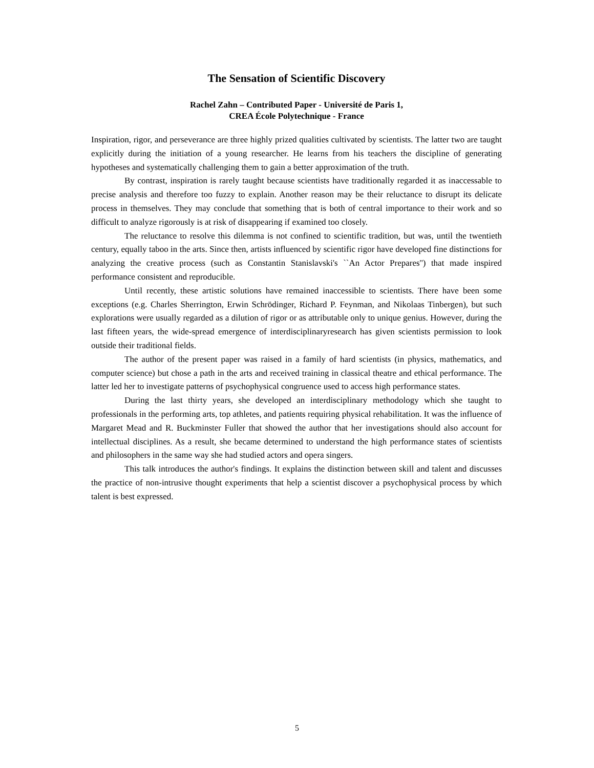The Sensation of Scientific Discovery
Rachel Zahn – Contributed Paper - Université de Paris 1,
CREA École Polytechnique - France
Inspiration, rigor, and perseverance are three highly prized qualities cultivated by scientists. The latter two are taught explicitly during the initiation of a young researcher. He learns from his teachers the discipline of generating hypotheses and systematically challenging them to gain a better approximation of the truth.
By contrast, inspiration is rarely taught because scientists have traditionally regarded it as inaccessable to precise analysis and therefore too fuzzy to explain. Another reason may be their reluctance to disrupt its delicate process in themselves. They may conclude that something that is both of central importance to their work and so difficult to analyze rigorously is at risk of disappearing if examined too closely.
The reluctance to resolve this dilemma is not confined to scientific tradition, but was, until the twentieth century, equally taboo in the arts. Since then, artists influenced by scientific rigor have developed fine distinctions for analyzing the creative process (such as Constantin Stanislavski's ``An Actor Prepares'') that made inspired performance consistent and reproducible.
Until recently, these artistic solutions have remained inaccessible to scientists. There have been some exceptions (e.g. Charles Sherrington, Erwin Schrödinger, Richard P. Feynman, and Nikolaas Tinbergen), but such explorations were usually regarded as a dilution of rigor or as attributable only to unique genius. However, during the last fifteen years, the wide-spread emergence of interdisciplinaryresearch has given scientists permission to look outside their traditional fields.
The author of the present paper was raised in a family of hard scientists (in physics, mathematics, and computer science) but chose a path in the arts and received training in classical theatre and ethical performance. The latter led her to investigate patterns of psychophysical congruence used to access high performance states.
During the last thirty years, she developed an interdisciplinary methodology which she taught to professionals in the performing arts, top athletes, and patients requiring physical rehabilitation. It was the influence of Margaret Mead and R. Buckminster Fuller that showed the author that her investigations should also account for intellectual disciplines. As a result, she became determined to understand the high performance states of scientists and philosophers in the same way she had studied actors and opera singers.
This talk introduces the author's findings. It explains the distinction between skill and talent and discusses the practice of non-intrusive thought experiments that help a scientist discover a psychophysical process by which talent is best expressed.
5